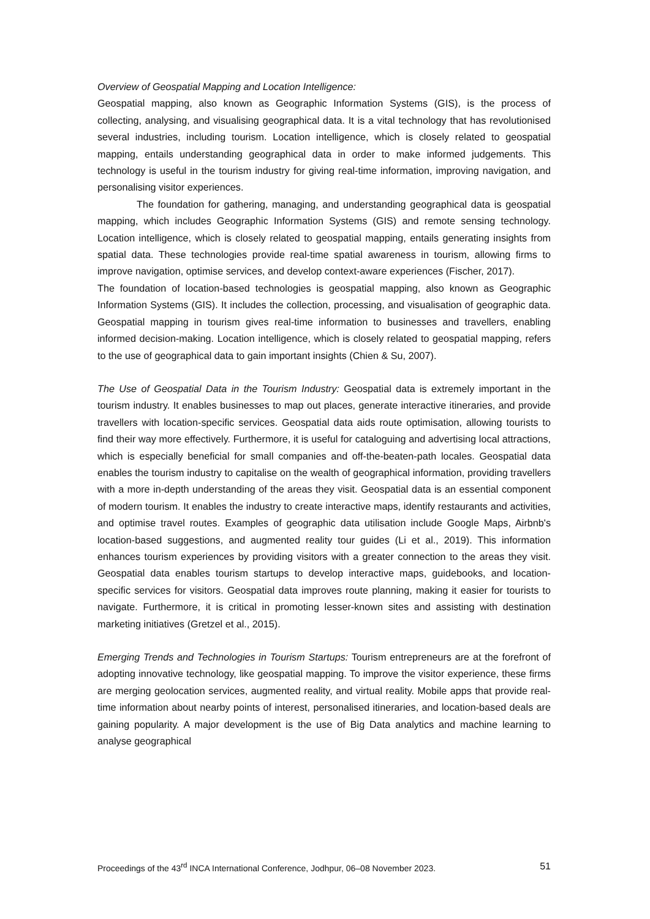Overview of Geospatial Mapping and Location Intelligence:
Geospatial mapping, also known as Geographic Information Systems (GIS), is the process of collecting, analysing, and visualising geographical data. It is a vital technology that has revolutionised several industries, including tourism. Location intelligence, which is closely related to geospatial mapping, entails understanding geographical data in order to make informed judgements. This technology is useful in the tourism industry for giving real-time information, improving navigation, and personalising visitor experiences.
The foundation for gathering, managing, and understanding geographical data is geospatial mapping, which includes Geographic Information Systems (GIS) and remote sensing technology. Location intelligence, which is closely related to geospatial mapping, entails generating insights from spatial data. These technologies provide real-time spatial awareness in tourism, allowing firms to improve navigation, optimise services, and develop context-aware experiences (Fischer, 2017).
The foundation of location-based technologies is geospatial mapping, also known as Geographic Information Systems (GIS). It includes the collection, processing, and visualisation of geographic data. Geospatial mapping in tourism gives real-time information to businesses and travellers, enabling informed decision-making. Location intelligence, which is closely related to geospatial mapping, refers to the use of geographical data to gain important insights (Chien & Su, 2007).
The Use of Geospatial Data in the Tourism Industry: Geospatial data is extremely important in the tourism industry. It enables businesses to map out places, generate interactive itineraries, and provide travellers with location-specific services. Geospatial data aids route optimisation, allowing tourists to find their way more effectively. Furthermore, it is useful for cataloguing and advertising local attractions, which is especially beneficial for small companies and off-the-beaten-path locales. Geospatial data enables the tourism industry to capitalise on the wealth of geographical information, providing travellers with a more in-depth understanding of the areas they visit. Geospatial data is an essential component of modern tourism. It enables the industry to create interactive maps, identify restaurants and activities, and optimise travel routes. Examples of geographic data utilisation include Google Maps, Airbnb's location-based suggestions, and augmented reality tour guides (Li et al., 2019). This information enhances tourism experiences by providing visitors with a greater connection to the areas they visit. Geospatial data enables tourism startups to develop interactive maps, guidebooks, and location-specific services for visitors. Geospatial data improves route planning, making it easier for tourists to navigate. Furthermore, it is critical in promoting lesser-known sites and assisting with destination marketing initiatives (Gretzel et al., 2015).
Emerging Trends and Technologies in Tourism Startups: Tourism entrepreneurs are at the forefront of adopting innovative technology, like geospatial mapping. To improve the visitor experience, these firms are merging geolocation services, augmented reality, and virtual reality. Mobile apps that provide real-time information about nearby points of interest, personalised itineraries, and location-based deals are gaining popularity. A major development is the use of Big Data analytics and machine learning to analyse geographical
Proceedings of the 43<sup>rd</sup> INCA International Conference, Jodhpur, 06–08 November 2023. 51